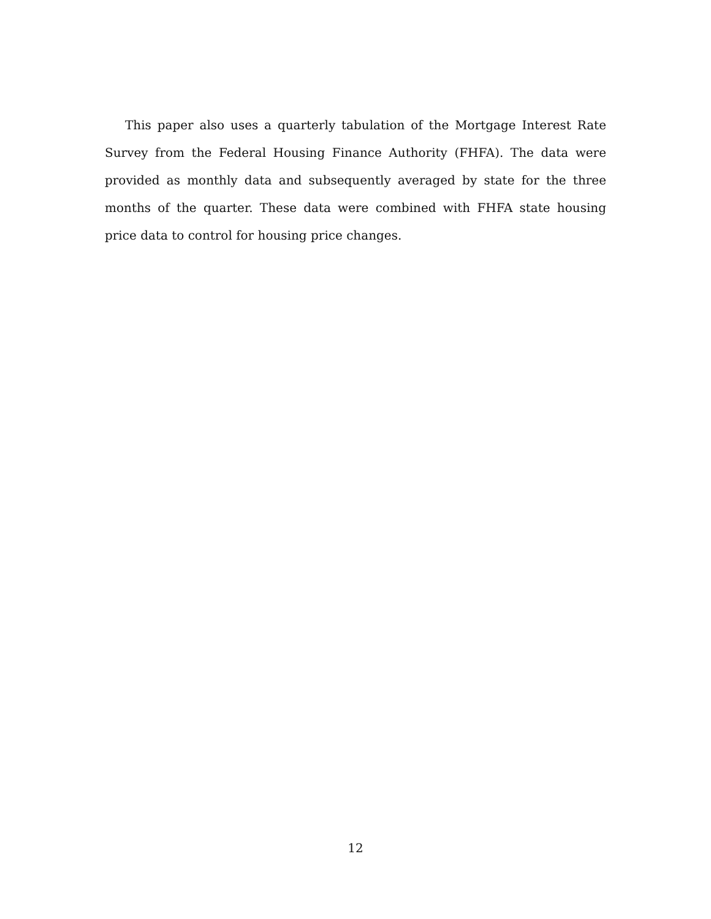This paper also uses a quarterly tabulation of the Mortgage Interest Rate Survey from the Federal Housing Finance Authority (FHFA). The data were provided as monthly data and subsequently averaged by state for the three months of the quarter. These data were combined with FHFA state housing price data to control for housing price changes.
12